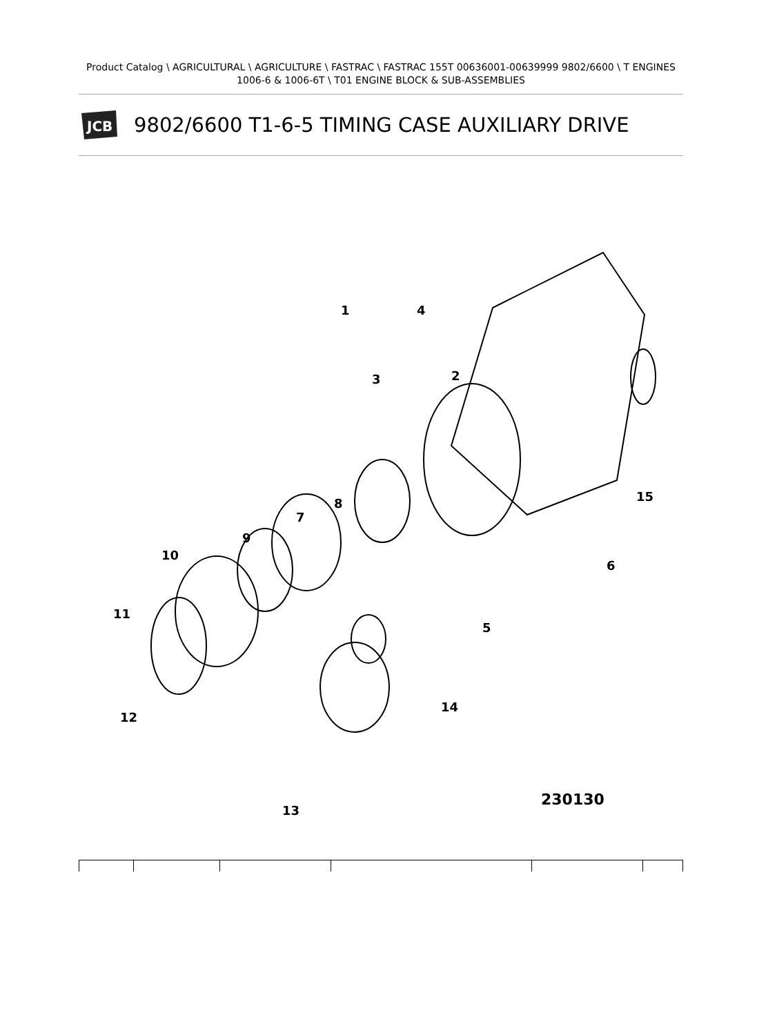Product Catalog \ AGRICULTURAL \ AGRICULTURE \ FASTRAC \ FASTRAC 155T 00636001-00639999 9802/6600 \ T ENGINES 1006-6 & 1006-6T \ T01 ENGINE BLOCK & SUB-ASSEMBLIES
JCB
9802/6600 T1-6-5 TIMING CASE AUXILIARY DRIVE
1
2
3
4
5
6
7
8
9
10
11
12
13
14
15
230130